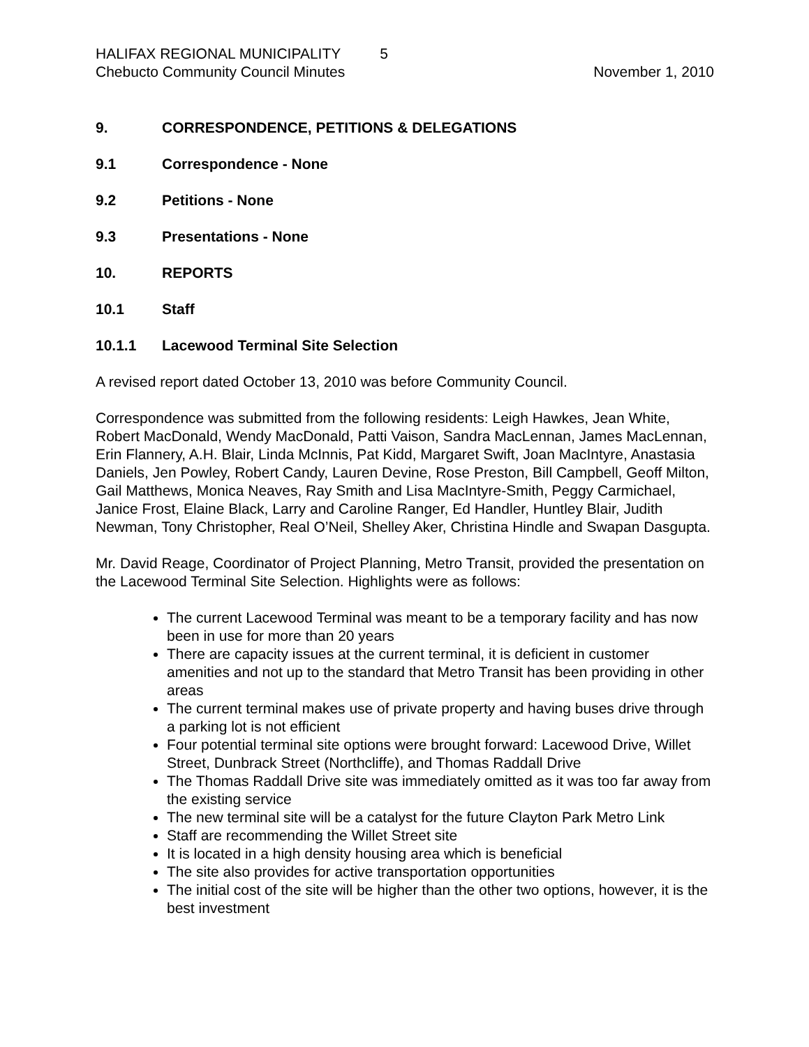HALIFAX REGIONAL MUNICIPALITY 5
Chebucto Community Council Minutes
November 1, 2010
9. CORRESPONDENCE, PETITIONS & DELEGATIONS
9.1 Correspondence - None
9.2 Petitions - None
9.3 Presentations - None
10. REPORTS
10.1 Staff
10.1.1 Lacewood Terminal Site Selection
A revised report dated October 13, 2010 was before Community Council.
Correspondence was submitted from the following residents: Leigh Hawkes, Jean White, Robert MacDonald, Wendy MacDonald, Patti Vaison, Sandra MacLennan, James MacLennan, Erin Flannery, A.H. Blair, Linda McInnis, Pat Kidd, Margaret Swift, Joan MacIntyre, Anastasia Daniels, Jen Powley, Robert Candy, Lauren Devine, Rose Preston, Bill Campbell, Geoff Milton, Gail Matthews, Monica Neaves, Ray Smith and Lisa MacIntyre-Smith, Peggy Carmichael, Janice Frost, Elaine Black, Larry and Caroline Ranger, Ed Handler, Huntley Blair, Judith Newman, Tony Christopher, Real O’Neil, Shelley Aker, Christina Hindle and Swapan Dasgupta.
Mr. David Reage, Coordinator of Project Planning, Metro Transit, provided the presentation on the Lacewood Terminal Site Selection. Highlights were as follows:
The current Lacewood Terminal was meant to be a temporary facility and has now been in use for more than 20 years
There are capacity issues at the current terminal, it is deficient in customer amenities and not up to the standard that Metro Transit has been providing in other areas
The current terminal makes use of private property and having buses drive through a parking lot is not efficient
Four potential terminal site options were brought forward: Lacewood Drive, Willet Street, Dunbrack Street (Northcliffe), and Thomas Raddall Drive
The Thomas Raddall Drive site was immediately omitted as it was too far away from the existing service
The new terminal site will be a catalyst for the future Clayton Park Metro Link
Staff are recommending the Willet Street site
It is located in a high density housing area which is beneficial
The site also provides for active transportation opportunities
The initial cost of the site will be higher than the other two options, however, it is the best investment